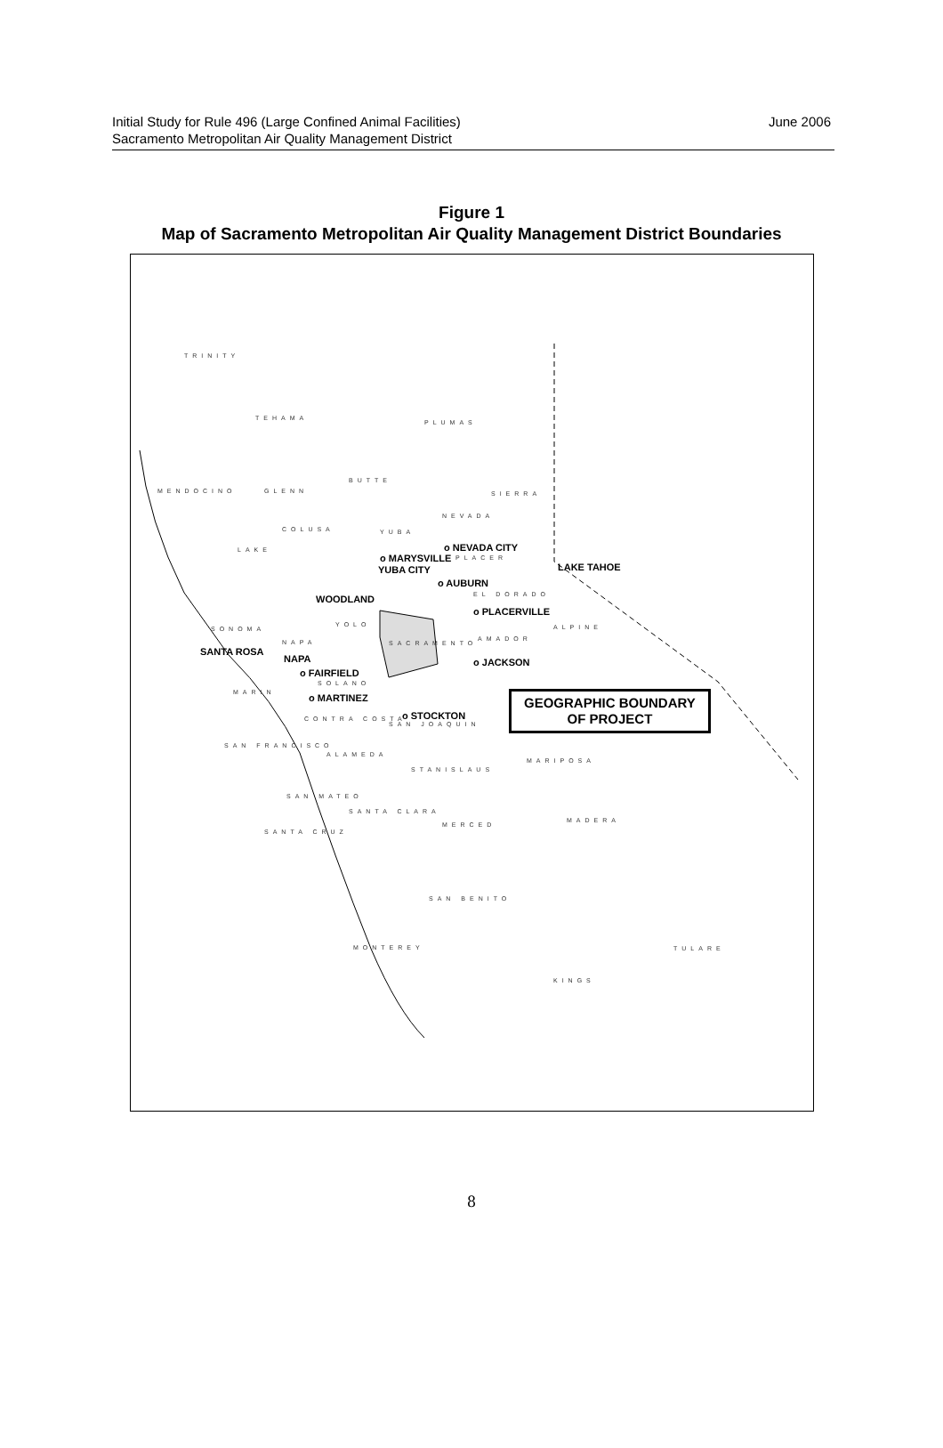Initial Study for Rule 496 (Large Confined Animal Facilities)
Sacramento Metropolitan Air Quality Management District
June 2006
Figure 1
Map of Sacramento Metropolitan Air Quality Management District Boundaries
TRINITY
TEHAMA
PLUMAS
MENDOCINO GLENN
BUTTE
SIERRA
NEVADA
COLUSA YUBA
LAKE o NEVADA CITY
o MARYSVILLE PLACER
YUBA CITY LAKE TAHOE
o AUBURN
EL DORADO
WOODLAND
o PLACERVILLE
SONOMA
YOLO ALPINE
NAPA SACRAMENTO
AMADOR
SANTA ROSA
NAPA o JACKSON
o FAIRFIELD
SOLANO
MARIN o MARTINEZ
o STOCKTON
GEOGRAPHIC BOUNDARY
OF PROJECT
CONTRA COSTA
SAN JOAQUIN
SAN FRANCISCO
ALAMEDA
STANISLAUS
MARIPOSA
SAN MATEO
SANTA CLARA
MADERA
MERCED
SANTA CRUZ
SAN BENITO
MONTEREY TULARE
KINGS
8